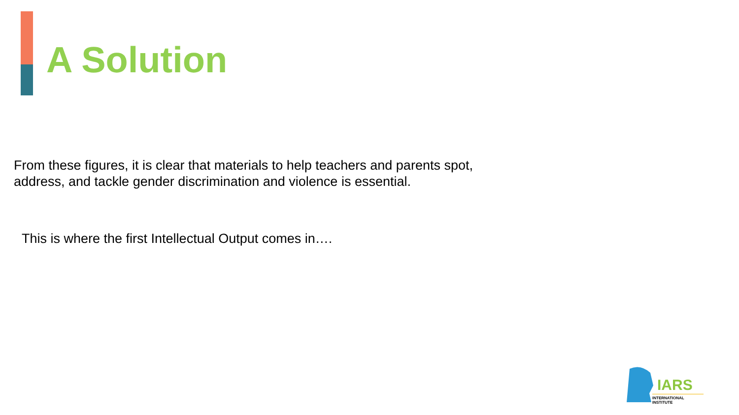A Solution
From these figures, it is clear that materials to help teachers and parents spot, address, and tackle gender discrimination and violence is essential.
This is where the first Intellectual Output comes in….
IARS
INTERNATIONAL INSTITUTE